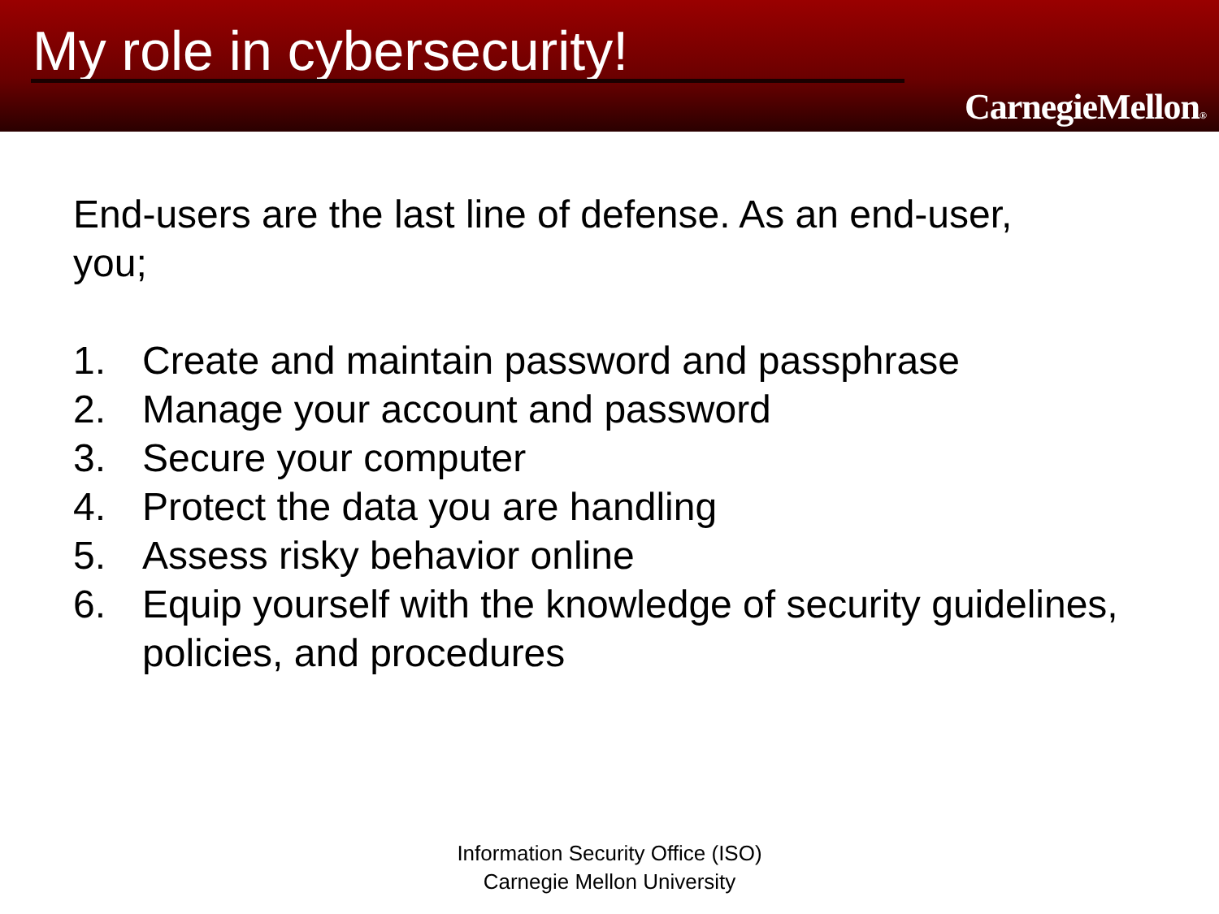My role in cybersecurity!
CarnegieMellon®
End-users are the last line of defense. As an end-user, you;
1. Create and maintain password and passphrase
2. Manage your account and password
3. Secure your computer
4. Protect the data you are handling
5. Assess risky behavior online
6. Equip yourself with the knowledge of security guidelines, policies, and procedures
Information Security Office (ISO)
Carnegie Mellon University